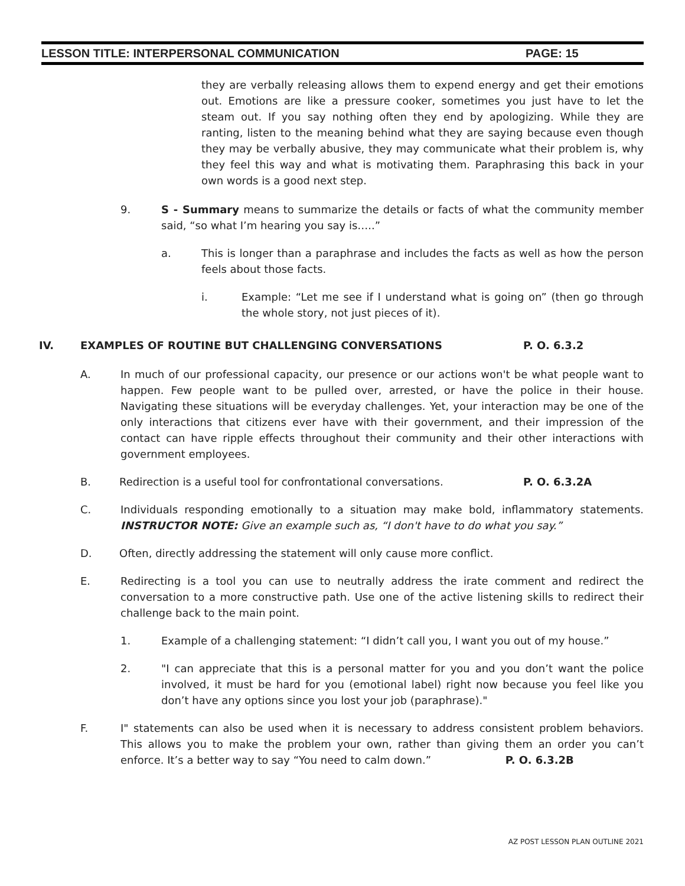LESSON TITLE: INTERPERSONAL COMMUNICATION PAGE: 15
they are verbally releasing allows them to expend energy and get their emotions out. Emotions are like a pressure cooker, sometimes you just have to let the steam out. If you say nothing often they end by apologizing. While they are ranting, listen to the meaning behind what they are saying because even though they may be verbally abusive, they may communicate what their problem is, why they feel this way and what is motivating them. Paraphrasing this back in your own words is a good next step.
9. S - Summary means to summarize the details or facts of what the community member said, “so what I’m hearing you say is…..”
a. This is longer than a paraphrase and includes the facts as well as how the person feels about those facts.
i. Example: “Let me see if I understand what is going on” (then go through the whole story, not just pieces of it).
IV. EXAMPLES OF ROUTINE BUT CHALLENGING CONVERSATIONS P. O. 6.3.2
A. In much of our professional capacity, our presence or our actions won't be what people want to happen. Few people want to be pulled over, arrested, or have the police in their house. Navigating these situations will be everyday challenges. Yet, your interaction may be one of the only interactions that citizens ever have with their government, and their impression of the contact can have ripple effects throughout their community and their other interactions with government employees.
B. Redirection is a useful tool for confrontational conversations. P. O. 6.3.2A
C. Individuals responding emotionally to a situation may make bold, inflammatory statements. INSTRUCTOR NOTE: Give an example such as, “I don't have to do what you say.”
D. Often, directly addressing the statement will only cause more conflict.
E. Redirecting is a tool you can use to neutrally address the irate comment and redirect the conversation to a more constructive path. Use one of the active listening skills to redirect their challenge back to the main point.
1. Example of a challenging statement: “I didn’t call you, I want you out of my house.”
2. "I can appreciate that this is a personal matter for you and you don’t want the police involved, it must be hard for you (emotional label) right now because you feel like you don’t have any options since you lost your job (paraphrase)."
F. I" statements can also be used when it is necessary to address consistent problem behaviors. This allows you to make the problem your own, rather than giving them an order you can’t enforce. It’s a better way to say “You need to calm down.” P. O. 6.3.2B
AZ POST LESSON PLAN OUTLINE 2021